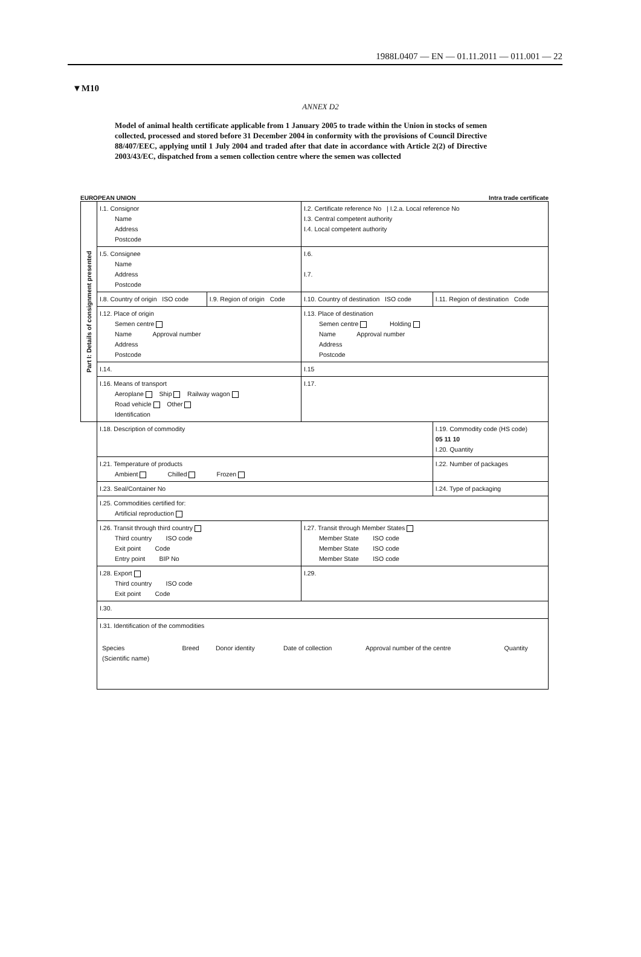1988L0407 — EN — 01.11.2011 — 011.001 — 22
▼M10
ANNEX D2
Model of animal health certificate applicable from 1 January 2005 to trade within the Union in stocks of semen collected, processed and stored before 31 December 2004 in conformity with the provisions of Council Directive 88/407/EEC, applying until 1 July 2004 and traded after that date in accordance with Article 2(2) of Directive 2003/43/EC, dispatched from a semen collection centre where the semen was collected
EUROPEAN UNION Intra trade certificate
| Part I: Details of consignment presented | I.1. Consignor Name Address Postcode | | I.2. Certificate reference No / I.2.a. Local reference No I.3. Central competent authority I.4. Local competent authority | |
| | I.5. Consignee Name Address Postcode | | I.6. I.7. | |
| | I.8. Country of origin ISO code | I.9. Region of origin Code | I.10. Country of destination ISO code | I.11. Region of destination Code |
| | I.12. Place of origin Semen centre Name Approval number Address Postcode | | I.13. Place of destination Semen centre Holding Name Approval number Address Postcode | |
| | I.14. | | I.15 | |
| | I.16. Means of transport Aeroplane Ship Railway wagon Road vehicle Other Identification | | I.17. | |
| | I.18. Description of commodity | | | I.19. Commodity code (HS code) 05 11 10 I.20. Quantity |
| | I.21. Temperature of products Ambient Chilled Frozen | | | I.22. Number of packages |
| | I.23. Seal/Container No | | | I.24. Type of packaging |
| | I.25. Commodities certified for: Artificial reproduction | | | |
| | I.26. Transit through third country Third country ISO code Exit point Code Entry point BIP No | | I.27. Transit through Member States Member State ISO code Member State ISO code Member State ISO code | |
| | I.28. Export Third country ISO code Exit point Code | | I.29. | |
| | I.30. | | | |
| | I.31. Identification of the commodities / Species (Scientific name) / Breed / Donor identity / Date of collection / Approval number of the centre / Quantity / | | | |